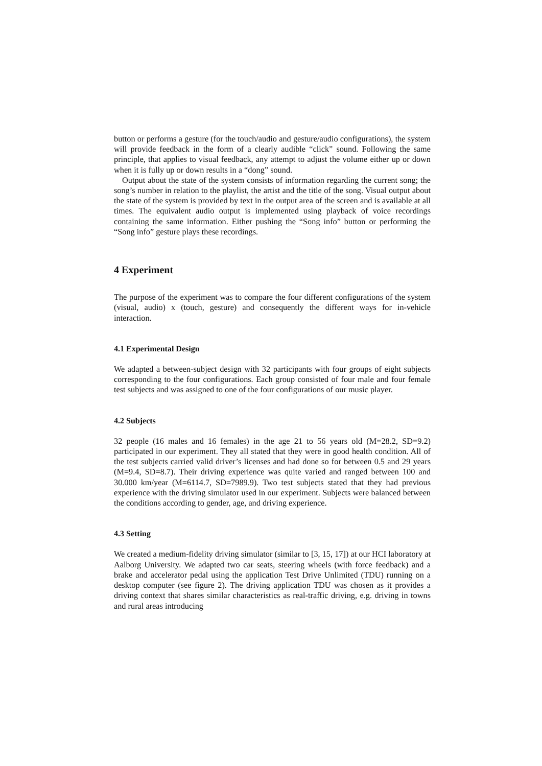button or performs a gesture (for the touch/audio and gesture/audio configurations), the system will provide feedback in the form of a clearly audible “click” sound. Following the same principle, that applies to visual feedback, any attempt to adjust the volume either up or down when it is fully up or down results in a “dong” sound.
Output about the state of the system consists of information regarding the current song; the song’s number in relation to the playlist, the artist and the title of the song. Visual output about the state of the system is provided by text in the output area of the screen and is available at all times. The equivalent audio output is implemented using playback of voice recordings containing the same information. Either pushing the “Song info” button or performing the “Song info” gesture plays these recordings.
4 Experiment
The purpose of the experiment was to compare the four different configurations of the system (visual, audio) x (touch, gesture) and consequently the different ways for in-vehicle interaction.
4.1 Experimental Design
We adapted a between-subject design with 32 participants with four groups of eight subjects corresponding to the four configurations. Each group consisted of four male and four female test subjects and was assigned to one of the four configurations of our music player.
4.2 Subjects
32 people (16 males and 16 females) in the age 21 to 56 years old (M=28.2, SD=9.2) participated in our experiment. They all stated that they were in good health condition. All of the test subjects carried valid driver’s licenses and had done so for between 0.5 and 29 years (M=9.4, SD=8.7). Their driving experience was quite varied and ranged between 100 and 30.000 km/year (M=6114.7, SD=7989.9). Two test subjects stated that they had previous experience with the driving simulator used in our experiment. Subjects were balanced between the conditions according to gender, age, and driving experience.
4.3 Setting
We created a medium-fidelity driving simulator (similar to [3, 15, 17]) at our HCI laboratory at Aalborg University. We adapted two car seats, steering wheels (with force feedback) and a brake and accelerator pedal using the application Test Drive Unlimited (TDU) running on a desktop computer (see figure 2). The driving application TDU was chosen as it provides a driving context that shares similar characteristics as real-traffic driving, e.g. driving in towns and rural areas introducing